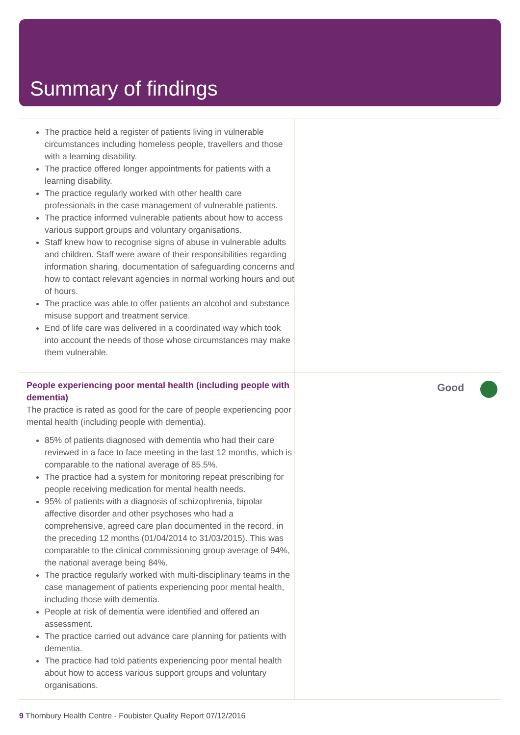Summary of findings
The practice held a register of patients living in vulnerable circumstances including homeless people, travellers and those with a learning disability.
The practice offered longer appointments for patients with a learning disability.
The practice regularly worked with other health care professionals in the case management of vulnerable patients.
The practice informed vulnerable patients about how to access various support groups and voluntary organisations.
Staff knew how to recognise signs of abuse in vulnerable adults and children. Staff were aware of their responsibilities regarding information sharing, documentation of safeguarding concerns and how to contact relevant agencies in normal working hours and out of hours.
The practice was able to offer patients an alcohol and substance misuse support and treatment service.
End of life care was delivered in a coordinated way which took into account the needs of those whose circumstances may make them vulnerable.
People experiencing poor mental health (including people with dementia)
The practice is rated as good for the care of people experiencing poor mental health (including people with dementia).
85% of patients diagnosed with dementia who had their care reviewed in a face to face meeting in the last 12 months, which is comparable to the national average of 85.5%.
The practice had a system for monitoring repeat prescribing for people receiving medication for mental health needs.
95% of patients with a diagnosis of schizophrenia, bipolar affective disorder and other psychoses who had a comprehensive, agreed care plan documented in the record, in the preceding 12 months (01/04/2014 to 31/03/2015). This was comparable to the clinical commissioning group average of 94%, the national average being 84%.
The practice regularly worked with multi-disciplinary teams in the case management of patients experiencing poor mental health, including those with dementia.
People at risk of dementia were identified and offered an assessment.
The practice carried out advance care planning for patients with dementia.
The practice had told patients experiencing poor mental health about how to access various support groups and voluntary organisations.
Good
9 Thornbury Health Centre - Foubister Quality Report 07/12/2016